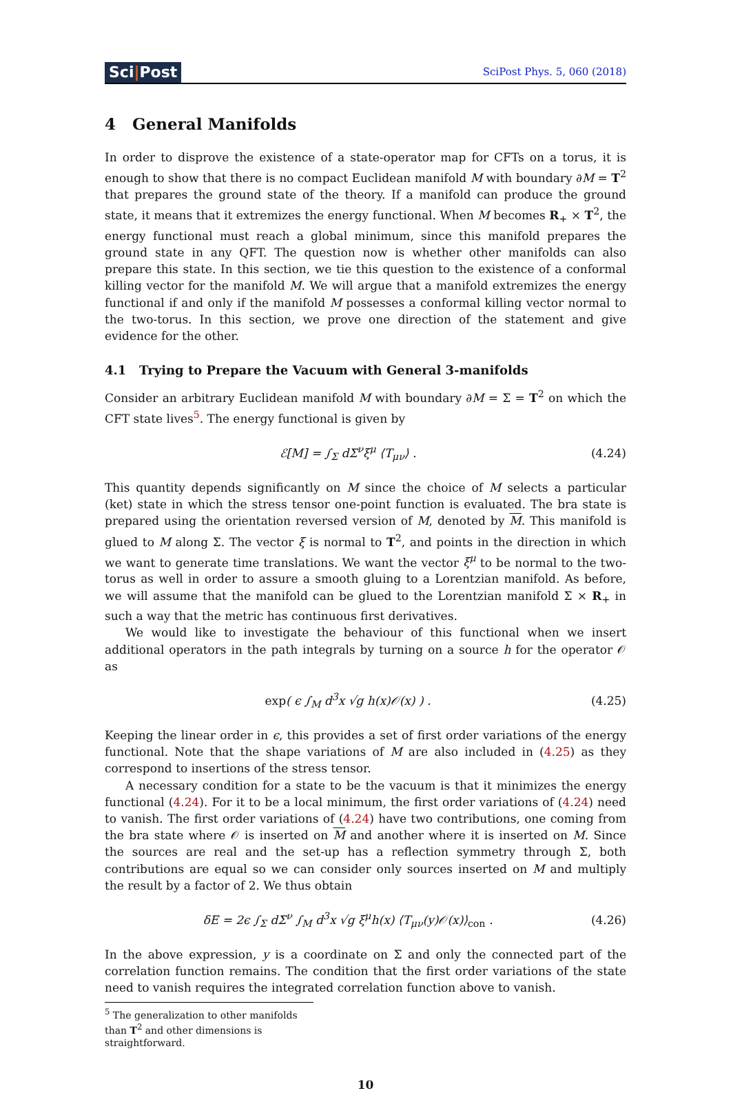Sci|Post
SciPost Phys. 5, 060 (2018)
4 General Manifolds
In order to disprove the existence of a state-operator map for CFTs on a torus, it is enough to show that there is no compact Euclidean manifold M with boundary ∂M = T<sup>2</sup> that prepares the ground state of the theory. If a manifold can produce the ground state, it means that it extremizes the energy functional. When M becomes R<sub>+</sub> × T<sup>2</sup>, the energy functional must reach a global minimum, since this manifold prepares the ground state in any QFT. The question now is whether other manifolds can also prepare this state. In this section, we tie this question to the existence of a conformal killing vector for the manifold M. We will argue that a manifold extremizes the energy functional if and only if the manifold M possesses a conformal killing vector normal to the two-torus. In this section, we prove one direction of the statement and give evidence for the other.
4.1 Trying to Prepare the Vacuum with General 3-manifolds
Consider an arbitrary Euclidean manifold M with boundary ∂M = Σ = T<sup>2</sup> on which the CFT state lives<sup>5</sup>. The energy functional is given by
ℰ[M] = ∫<sub>Σ</sub> dΣ<sup>ν</sup>ξ<sup>μ</sup> ⟨T<sub>μν</sub>⟩ . (4.24)
This quantity depends significantly on M since the choice of M selects a particular (ket) state in which the stress tensor one-point function is evaluated. The bra state is prepared using the orientation reversed version of M, denoted by M. This manifold is glued to M along Σ. The vector ξ is normal to T<sup>2</sup>, and points in the direction in which we want to generate time translations. We want the vector ξ<sup>μ</sup> to be normal to the two-torus as well in order to assure a smooth gluing to a Lorentzian manifold. As before, we will assume that the manifold can be glued to the Lorentzian manifold Σ × R<sub>+</sub> in such a way that the metric has continuous first derivatives.
We would like to investigate the behaviour of this functional when we insert additional operators in the path integrals by turning on a source h for the operator 𝒪 as
exp( ϵ ∫<sub>M</sub> d<sup>3</sup>x √g h(x)𝒪(x) ) . (4.25)
Keeping the linear order in ϵ, this provides a set of first order variations of the energy functional. Note that the shape variations of M are also included in (4.25) as they correspond to insertions of the stress tensor.
A necessary condition for a state to be the vacuum is that it minimizes the energy functional (4.24). For it to be a local minimum, the first order variations of (4.24) need to vanish. The first order variations of (4.24) have two contributions, one coming from the bra state where 𝒪 is inserted on M and another where it is inserted on M. Since the sources are real and the set-up has a reflection symmetry through Σ, both contributions are equal so we can consider only sources inserted on M and multiply the result by a factor of 2. We thus obtain
δE = 2ϵ ∫<sub>Σ</sub> dΣ<sup>ν</sup> ∫<sub>M</sub> d<sup>3</sup>x √g ξ<sup>μ</sup>h(x) ⟨T<sub>μν</sub>(y)𝒪(x)⟩<sub>con</sub> . (4.26)
In the above expression, y is a coordinate on Σ and only the connected part of the correlation function remains. The condition that the first order variations of the state need to vanish requires the integrated correlation function above to vanish.
<sup>5</sup> The generalization to other manifolds than T<sup>2</sup> and other dimensions is straightforward.
10